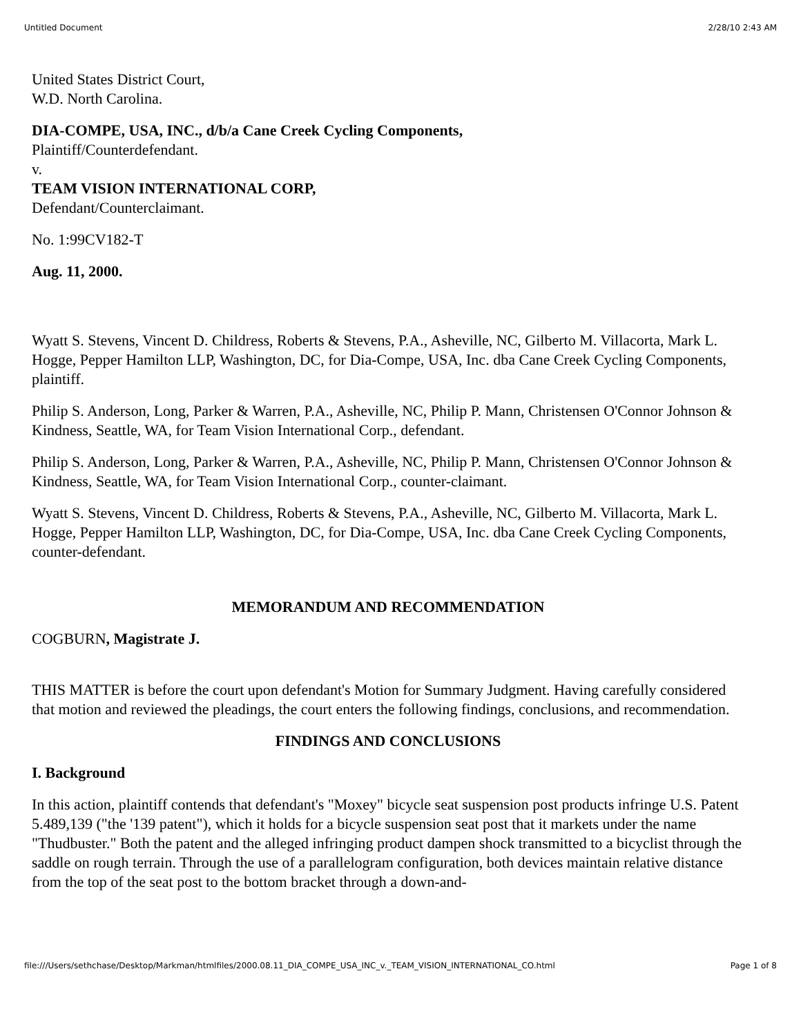Untitled Document 2/28/10 2:43 AM
United States District Court,
W.D. North Carolina.
DIA-COMPE, USA, INC., d/b/a Cane Creek Cycling Components,
Plaintiff/Counterdefendant.
v.
TEAM VISION INTERNATIONAL CORP,
Defendant/Counterclaimant.
No. 1:99CV182-T
Aug. 11, 2000.
Wyatt S. Stevens, Vincent D. Childress, Roberts & Stevens, P.A., Asheville, NC, Gilberto M. Villacorta, Mark L. Hogge, Pepper Hamilton LLP, Washington, DC, for Dia-Compe, USA, Inc. dba Cane Creek Cycling Components, plaintiff.
Philip S. Anderson, Long, Parker & Warren, P.A., Asheville, NC, Philip P. Mann, Christensen O'Connor Johnson & Kindness, Seattle, WA, for Team Vision International Corp., defendant.
Philip S. Anderson, Long, Parker & Warren, P.A., Asheville, NC, Philip P. Mann, Christensen O'Connor Johnson & Kindness, Seattle, WA, for Team Vision International Corp., counter-claimant.
Wyatt S. Stevens, Vincent D. Childress, Roberts & Stevens, P.A., Asheville, NC, Gilberto M. Villacorta, Mark L. Hogge, Pepper Hamilton LLP, Washington, DC, for Dia-Compe, USA, Inc. dba Cane Creek Cycling Components, counter-defendant.
MEMORANDUM AND RECOMMENDATION
COGBURN, Magistrate J.
THIS MATTER is before the court upon defendant's Motion for Summary Judgment. Having carefully considered that motion and reviewed the pleadings, the court enters the following findings, conclusions, and recommendation.
FINDINGS AND CONCLUSIONS
I. Background
In this action, plaintiff contends that defendant's "Moxey" bicycle seat suspension post products infringe U.S. Patent 5.489,139 ("the '139 patent"), which it holds for a bicycle suspension seat post that it markets under the name "Thudbuster." Both the patent and the alleged infringing product dampen shock transmitted to a bicyclist through the saddle on rough terrain. Through the use of a parallelogram configuration, both devices maintain relative distance from the top of the seat post to the bottom bracket through a down-and-
file:///Users/sethchase/Desktop/Markman/htmlfiles/2000.08.11_DIA_COMPE_USA_INC_v._TEAM_VISION_INTERNATIONAL_CO.html Page 1 of 8